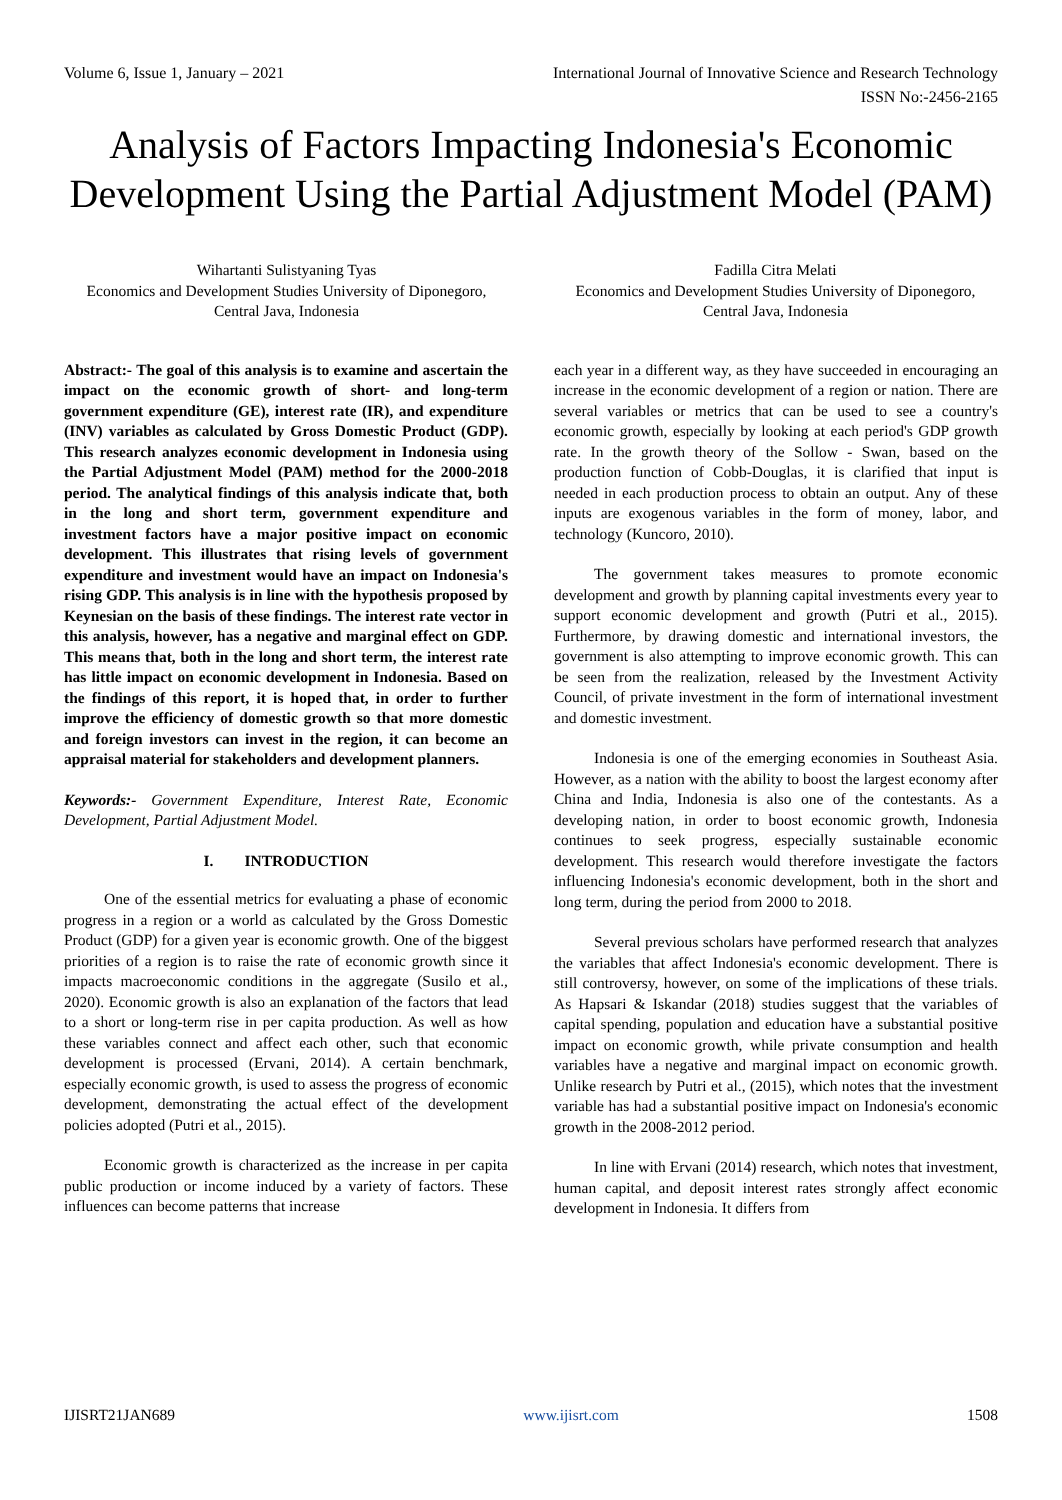Volume 6, Issue 1, January – 2021 International Journal of Innovative Science and Research Technology
ISSN No:-2456-2165
Analysis of Factors Impacting Indonesia's Economic Development Using the Partial Adjustment Model (PAM)
Wihartanti Sulistyaning Tyas
Economics and Development Studies University of Diponegoro, Central Java, Indonesia
Fadilla Citra Melati
Economics and Development Studies University of Diponegoro, Central Java, Indonesia
Abstract:- The goal of this analysis is to examine and ascertain the impact on the economic growth of short- and long-term government expenditure (GE), interest rate (IR), and expenditure (INV) variables as calculated by Gross Domestic Product (GDP). This research analyzes economic development in Indonesia using the Partial Adjustment Model (PAM) method for the 2000-2018 period. The analytical findings of this analysis indicate that, both in the long and short term, government expenditure and investment factors have a major positive impact on economic development. This illustrates that rising levels of government expenditure and investment would have an impact on Indonesia's rising GDP. This analysis is in line with the hypothesis proposed by Keynesian on the basis of these findings. The interest rate vector in this analysis, however, has a negative and marginal effect on GDP. This means that, both in the long and short term, the interest rate has little impact on economic development in Indonesia. Based on the findings of this report, it is hoped that, in order to further improve the efficiency of domestic growth so that more domestic and foreign investors can invest in the region, it can become an appraisal material for stakeholders and development planners.
Keywords:- Government Expenditure, Interest Rate, Economic Development, Partial Adjustment Model.
I. INTRODUCTION
One of the essential metrics for evaluating a phase of economic progress in a region or a world as calculated by the Gross Domestic Product (GDP) for a given year is economic growth. One of the biggest priorities of a region is to raise the rate of economic growth since it impacts macroeconomic conditions in the aggregate (Susilo et al., 2020). Economic growth is also an explanation of the factors that lead to a short or long-term rise in per capita production. As well as how these variables connect and affect each other, such that economic development is processed (Ervani, 2014). A certain benchmark, especially economic growth, is used to assess the progress of economic development, demonstrating the actual effect of the development policies adopted (Putri et al., 2015).
Economic growth is characterized as the increase in per capita public production or income induced by a variety of factors. These influences can become patterns that increase
each year in a different way, as they have succeeded in encouraging an increase in the economic development of a region or nation. There are several variables or metrics that can be used to see a country's economic growth, especially by looking at each period's GDP growth rate. In the growth theory of the Sollow - Swan, based on the production function of Cobb-Douglas, it is clarified that input is needed in each production process to obtain an output. Any of these inputs are exogenous variables in the form of money, labor, and technology (Kuncoro, 2010).
The government takes measures to promote economic development and growth by planning capital investments every year to support economic development and growth (Putri et al., 2015). Furthermore, by drawing domestic and international investors, the government is also attempting to improve economic growth. This can be seen from the realization, released by the Investment Activity Council, of private investment in the form of international investment and domestic investment.
Indonesia is one of the emerging economies in Southeast Asia. However, as a nation with the ability to boost the largest economy after China and India, Indonesia is also one of the contestants. As a developing nation, in order to boost economic growth, Indonesia continues to seek progress, especially sustainable economic development. This research would therefore investigate the factors influencing Indonesia's economic development, both in the short and long term, during the period from 2000 to 2018.
Several previous scholars have performed research that analyzes the variables that affect Indonesia's economic development. There is still controversy, however, on some of the implications of these trials. As Hapsari & Iskandar (2018) studies suggest that the variables of capital spending, population and education have a substantial positive impact on economic growth, while private consumption and health variables have a negative and marginal impact on economic growth. Unlike research by Putri et al., (2015), which notes that the investment variable has had a substantial positive impact on Indonesia's economic growth in the 2008-2012 period.
In line with Ervani (2014) research, which notes that investment, human capital, and deposit interest rates strongly affect economic development in Indonesia. It differs from
IJISRT21JAN689 www.ijisrt.com 1508